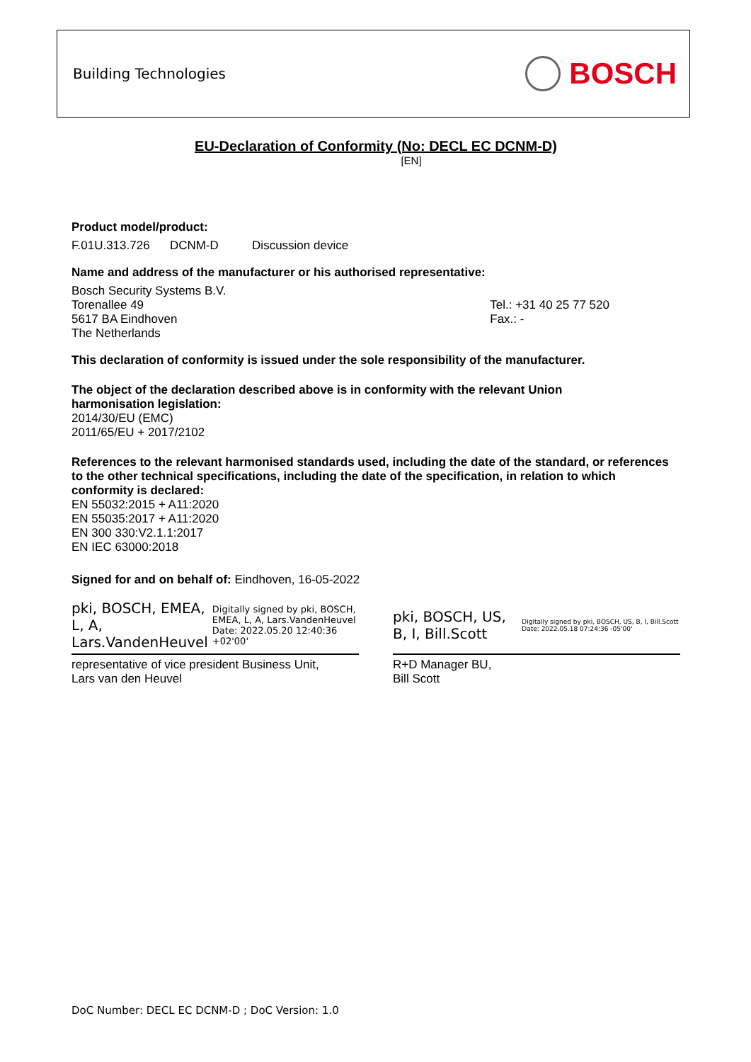Building Technologies BOSCH
EU-Declaration of Conformity (No: DECL EC DCNM-D)
[EN]
Product model/product:
F.01U.313.726 DCNM-D Discussion device
Name and address of the manufacturer or his authorised representative:
Bosch Security Systems B.V.
Torenallee 49
5617 BA Eindhoven
The Netherlands
Tel.: +31 40 25 77 520
Fax.: -
This declaration of conformity is issued under the sole responsibility of the manufacturer.
The object of the declaration described above is in conformity with the relevant Union
harmonisation legislation:
2014/30/EU (EMC)
2011/65/EU + 2017/2102
References to the relevant harmonised standards used, including the date of the standard, or references to the other technical specifications, including the date of the specification, in relation to which conformity is declared:
EN 55032:2015 + A11:2020
EN 55035:2017 + A11:2020
EN 300 330:V2.1.1:2017
EN IEC 63000:2018
Signed for and on behalf of: Eindhoven, 16-05-2022
pki, BOSCH, EMEA, L, A, Lars.VandenHeuvel Digitally signed by pki, BOSCH, EMEA, L, A, Lars.VandenHeuvel Date: 2022.05.20 12:40:36 +02'00'
representative of vice president Business Unit,
Lars van den Heuvel
pki, BOSCH, US, B, I, Bill.Scott Digitally signed by pki, BOSCH, US, B, I, Bill.Scott Date: 2022.05.18 07:24:36 -05'00'
R+D Manager BU,
Bill Scott
DoC Number: DECL EC DCNM-D ; DoC Version: 1.0